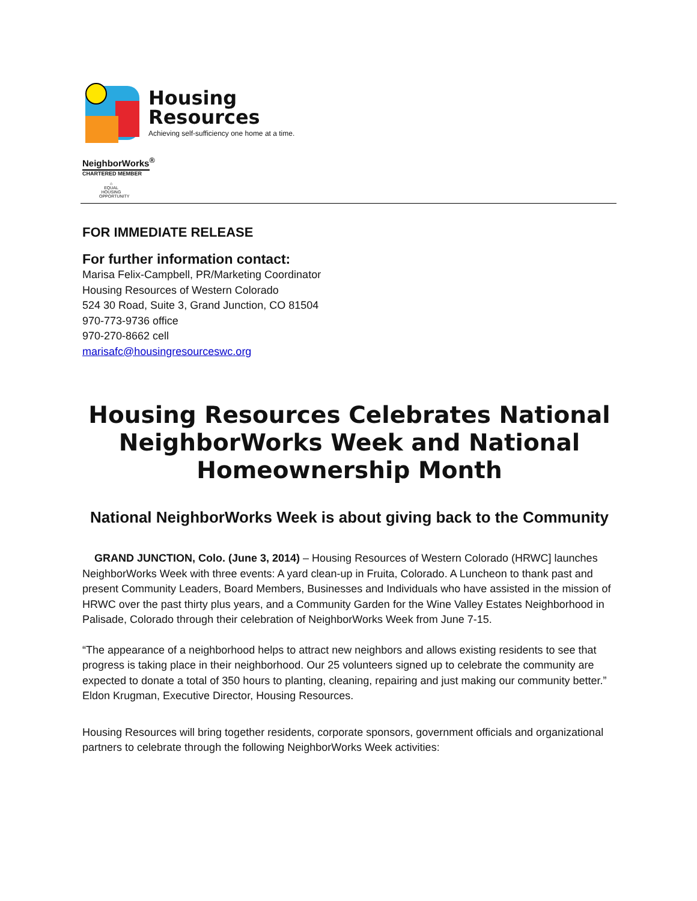Housing
Resources
Achieving self-sufficiency one home at a time.
NeighborWorks<sup>®</sup>
CHARTERED MEMBER
⌂
EQUAL HOUSING OPPORTUNITY
FOR IMMEDIATE RELEASE
For further information contact:
Marisa Felix-Campbell, PR/Marketing Coordinator
Housing Resources of Western Colorado
524 30 Road, Suite 3, Grand Junction, CO 81504
970-773-9736 office
970-270-8662 cell
marisafc@housingresourceswc.org
Housing Resources Celebrates National NeighborWorks Week and National Homeownership Month
National NeighborWorks Week is about giving back to the Community
GRAND JUNCTION, Colo. (June 3, 2014) – Housing Resources of Western Colorado (HRWC] launches NeighborWorks Week with three events: A yard clean-up in Fruita, Colorado. A Luncheon to thank past and present Community Leaders, Board Members, Businesses and Individuals who have assisted in the mission of HRWC over the past thirty plus years, and a Community Garden for the Wine Valley Estates Neighborhood in Palisade, Colorado through their celebration of NeighborWorks Week from June 7-15.
“The appearance of a neighborhood helps to attract new neighbors and allows existing residents to see that progress is taking place in their neighborhood. Our 25 volunteers signed up to celebrate the community are expected to donate a total of 350 hours to planting, cleaning, repairing and just making our community better.” Eldon Krugman, Executive Director, Housing Resources.
Housing Resources will bring together residents, corporate sponsors, government officials and organizational partners to celebrate through the following NeighborWorks Week activities: